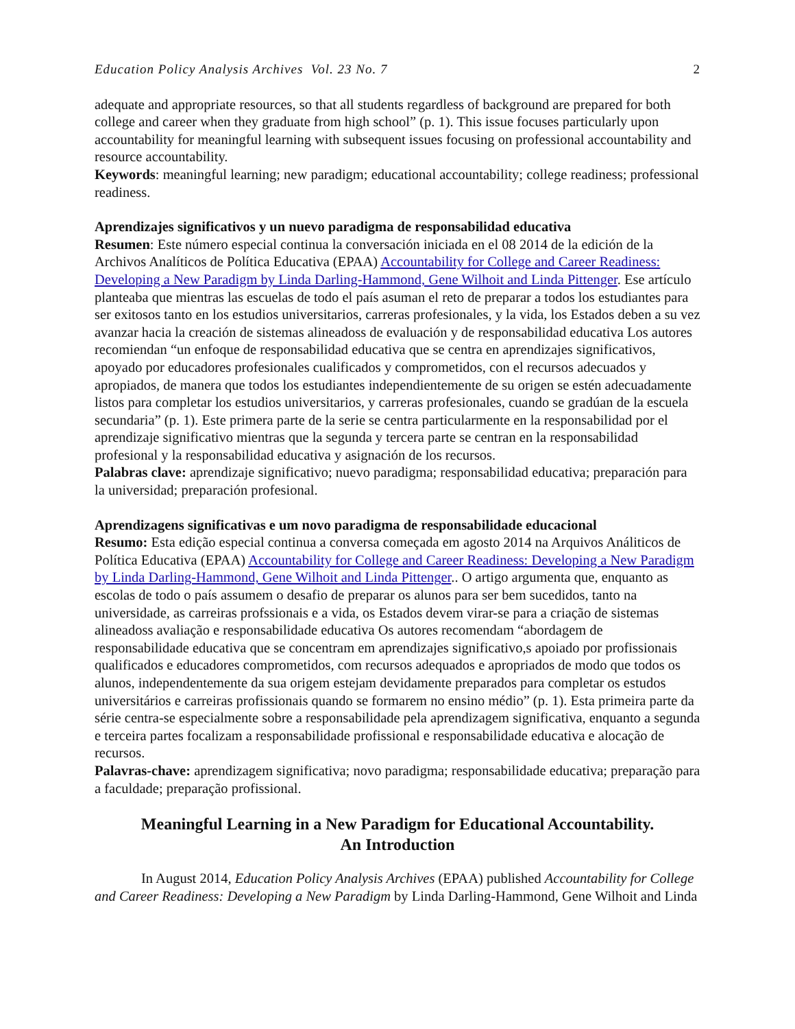Education Policy Analysis Archives Vol. 23 No. 7 2
adequate and appropriate resources, so that all students regardless of background are prepared for both college and career when they graduate from high school” (p. 1). This issue focuses particularly upon accountability for meaningful learning with subsequent issues focusing on professional accountability and resource accountability.
Keywords: meaningful learning; new paradigm; educational accountability; college readiness; professional readiness.
Aprendizajes significativos y un nuevo paradigma de responsabilidad educativa
Resumen: Este número especial continua la conversación iniciada en el 08 2014 de la edición de la Archivos Analíticos de Política Educativa (EPAA) Accountability for College and Career Readiness: Developing a New Paradigm by Linda Darling-Hammond, Gene Wilhoit and Linda Pittenger. Ese artículo planteaba que mientras las escuelas de todo el país asuman el reto de preparar a todos los estudiantes para ser exitosos tanto en los estudios universitarios, carreras profesionales, y la vida, los Estados deben a su vez avanzar hacia la creación de sistemas alineadoss de evaluación y de responsabilidad educativa Los autores recomiendan “un enfoque de responsabilidad educativa que se centra en aprendizajes significativos, apoyado por educadores profesionales cualificados y comprometidos, con el recursos adecuados y apropiados, de manera que todos los estudiantes independientemente de su origen se estén adecuadamente listos para completar los estudios universitarios, y carreras profesionales, cuando se gradúan de la escuela secundaria” (p. 1). Este primera parte de la serie se centra particularmente en la responsabilidad por el aprendizaje significativo mientras que la segunda y tercera parte se centran en la responsabilidad profesional y la responsabilidad educativa y asignación de los recursos.
Palabras clave: aprendizaje significativo; nuevo paradigma; responsabilidad educativa; preparación para la universidad; preparación profesional.
Aprendizagens significativas e um novo paradigma de responsabilidade educacional
Resumo: Esta edição especial continua a conversa começada em agosto 2014 na Arquivos Análiticos de Política Educativa (EPAA) Accountability for College and Career Readiness: Developing a New Paradigm by Linda Darling-Hammond, Gene Wilhoit and Linda Pittenger.. O artigo argumenta que, enquanto as escolas de todo o país assumem o desafio de preparar os alunos para ser bem sucedidos, tanto na universidade, as carreiras profssionais e a vida, os Estados devem virar-se para a criação de sistemas alineadoss avaliação e responsabilidade educativa Os autores recomendam “abordagem de responsabilidade educativa que se concentram em aprendizajes significativo,s apoiado por profissionais qualificados e educadores comprometidos, com recursos adequados e apropriados de modo que todos os alunos, independentemente da sua origem estejam devidamente preparados para completar os estudos universitários e carreiras profissionais quando se formarem no ensino médio” (p. 1). Esta primeira parte da série centra-se especialmente sobre a responsabilidade pela aprendizagem significativa, enquanto a segunda e terceira partes focalizam a responsabilidade profissional e responsabilidade educativa e alocação de recursos.
Palavras-chave: aprendizagem significativa; novo paradigma; responsabilidade educativa; preparação para a faculdade; preparação profissional.
Meaningful Learning in a New Paradigm for Educational Accountability.
An Introduction
In August 2014, Education Policy Analysis Archives (EPAA) published Accountability for College and Career Readiness: Developing a New Paradigm by Linda Darling-Hammond, Gene Wilhoit and Linda